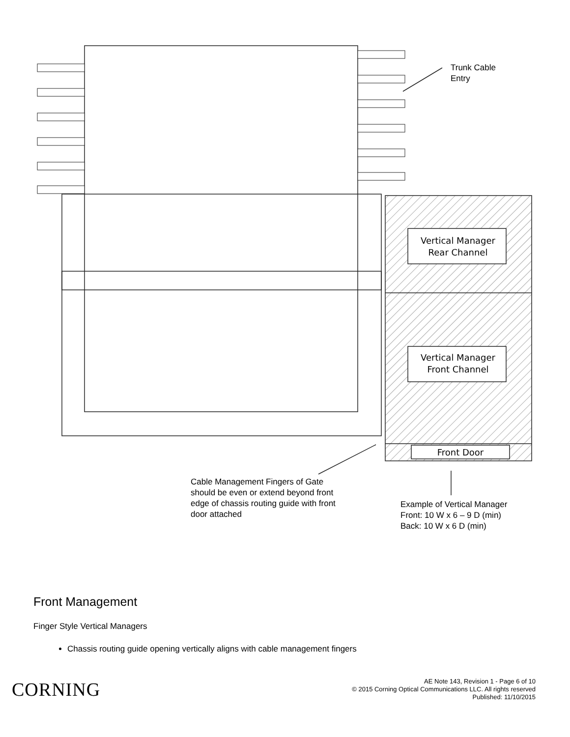Vertical Manager
Rear Channel
Vertical Manager
Front Channel
Front Door
Trunk Cable
Entry
Cable Management Fingers of Gate
should be even or extend beyond front
edge of chassis routing guide with front
door attached
Example of Vertical Manager
Front: 10 W x 6 – 9 D (min)
Back: 10 W x 6 D (min)
Front Management
Finger Style Vertical Managers
Chassis routing guide opening vertically aligns with cable management fingers
CORNING
AE Note 143, Revision 1 - Page 6 of 10
© 2015 Corning Optical Communications LLC. All rights reserved
Published: 11/10/2015